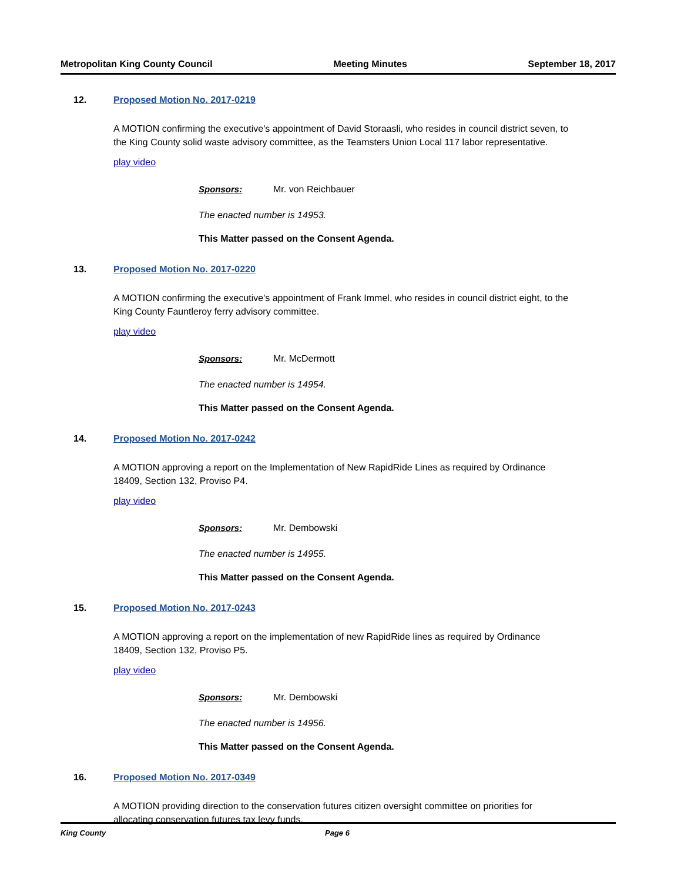Metropolitan King County Council Meeting Minutes September 18, 2017
12. Proposed Motion No. 2017-0219
A MOTION confirming the executive's appointment of David Storaasli, who resides in council district seven, to the King County solid waste advisory committee, as the Teamsters Union Local 117 labor representative.
play video
Sponsors: Mr. von Reichbauer
The enacted number is 14953.
This Matter passed on the Consent Agenda.
13. Proposed Motion No. 2017-0220
A MOTION confirming the executive's appointment of Frank Immel, who resides in council district eight, to the King County Fauntleroy ferry advisory committee.
play video
Sponsors: Mr. McDermott
The enacted number is 14954.
This Matter passed on the Consent Agenda.
14. Proposed Motion No. 2017-0242
A MOTION approving a report on the Implementation of New RapidRide Lines as required by Ordinance 18409, Section 132, Proviso P4.
play video
Sponsors: Mr. Dembowski
The enacted number is 14955.
This Matter passed on the Consent Agenda.
15. Proposed Motion No. 2017-0243
A MOTION approving a report on the implementation of new RapidRide lines as required by Ordinance 18409, Section 132, Proviso P5.
play video
Sponsors: Mr. Dembowski
The enacted number is 14956.
This Matter passed on the Consent Agenda.
16. Proposed Motion No. 2017-0349
A MOTION providing direction to the conservation futures citizen oversight committee on priorities for allocating conservation futures tax levy funds.
King County Page 6